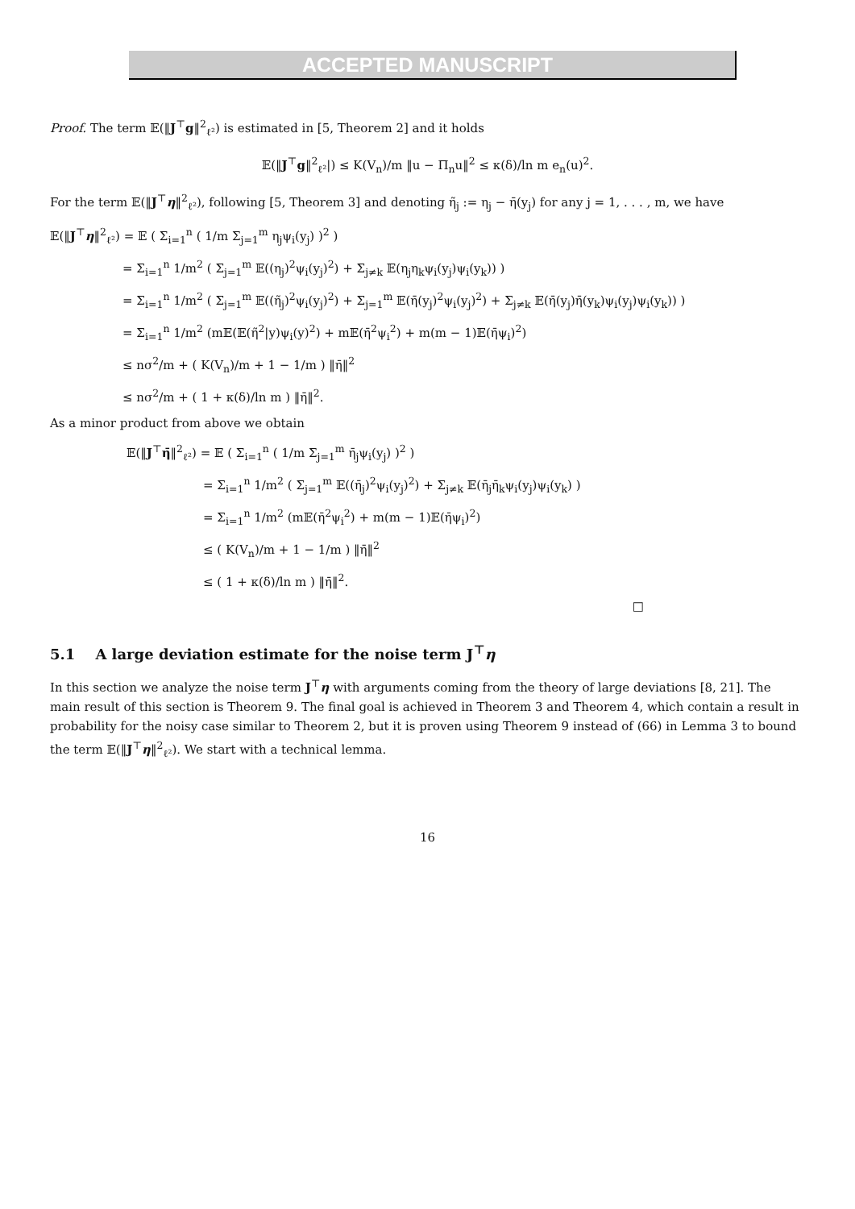ACCEPTED MANUSCRIPT
Proof. The term 𝔼(‖J<sup>⊤</sup>g‖<sup>2</sup><sub>ℓ²</sub>) is estimated in [5, Theorem 2] and it holds
𝔼(‖J<sup>⊤</sup>g‖<sup>2</sup><sub>ℓ²</sub>|) ≤ K(V<sub>n</sub>)/m ‖u − Π<sub>n</sub>u‖<sup>2</sup> ≤ κ(δ)/ln m e<sub>n</sub>(u)<sup>2</sup>.
For the term 𝔼(‖J<sup>⊤</sup>η‖<sup>2</sup><sub>ℓ²</sub>), following [5, Theorem 3] and denoting η̃<sub>j</sub> := η<sub>j</sub> − η̄(y<sub>j</sub>) for any j = 1, . . . , m, we have
𝔼(‖J<sup>⊤</sup>η‖<sup>2</sup><sub>ℓ²</sub>) = 𝔼 ( Σ<sub>i=1</sub><sup>n</sup> ( 1/m Σ<sub>j=1</sub><sup>m</sup> η<sub>j</sub>ψ<sub>i</sub>(y<sub>j</sub>) )<sup>2</sup> )
= Σ<sub>i=1</sub><sup>n</sup> 1/m<sup>2</sup> ( Σ<sub>j=1</sub><sup>m</sup> 𝔼((η<sub>j</sub>)<sup>2</sup>ψ<sub>i</sub>(y<sub>j</sub>)<sup>2</sup>) + Σ<sub>j≠k</sub> 𝔼(η<sub>j</sub>η<sub>k</sub>ψ<sub>i</sub>(y<sub>j</sub>)ψ<sub>i</sub>(y<sub>k</sub>)) )
= Σ<sub>i=1</sub><sup>n</sup> 1/m<sup>2</sup> ( Σ<sub>j=1</sub><sup>m</sup> 𝔼((η̃<sub>j</sub>)<sup>2</sup>ψ<sub>i</sub>(y<sub>j</sub>)<sup>2</sup>) + Σ<sub>j=1</sub><sup>m</sup> 𝔼(η̄(y<sub>j</sub>)<sup>2</sup>ψ<sub>i</sub>(y<sub>j</sub>)<sup>2</sup>) + Σ<sub>j≠k</sub> 𝔼(η̄(y<sub>j</sub>)η̄(y<sub>k</sub>)ψ<sub>i</sub>(y<sub>j</sub>)ψ<sub>i</sub>(y<sub>k</sub>)) )
= Σ<sub>i=1</sub><sup>n</sup> 1/m<sup>2</sup> (m𝔼(𝔼(η̃<sup>2</sup>|y)ψ<sub>i</sub>(y)<sup>2</sup>) + m𝔼(η̄<sup>2</sup>ψ<sub>i</sub><sup>2</sup>) + m(m − 1)𝔼(η̄ψ<sub>i</sub>)<sup>2</sup>)
≤ nσ<sup>2</sup>/m + ( K(V<sub>n</sub>)/m + 1 − 1/m ) ‖η̄‖<sup>2</sup>
≤ nσ<sup>2</sup>/m + ( 1 + κ(δ)/ln m ) ‖η̄‖<sup>2</sup>.
As a minor product from above we obtain
𝔼(‖J<sup>⊤</sup>η̄‖<sup>2</sup><sub>ℓ²</sub>) = 𝔼 ( Σ<sub>i=1</sub><sup>n</sup> ( 1/m Σ<sub>j=1</sub><sup>m</sup> η̄<sub>j</sub>ψ<sub>i</sub>(y<sub>j</sub>) )<sup>2</sup> )
= Σ<sub>i=1</sub><sup>n</sup> 1/m<sup>2</sup> ( Σ<sub>j=1</sub><sup>m</sup> 𝔼((η̄<sub>j</sub>)<sup>2</sup>ψ<sub>i</sub>(y<sub>j</sub>)<sup>2</sup>) + Σ<sub>j≠k</sub> 𝔼(η̄<sub>j</sub>η̄<sub>k</sub>ψ<sub>i</sub>(y<sub>j</sub>)ψ<sub>i</sub>(y<sub>k</sub>) )
= Σ<sub>i=1</sub><sup>n</sup> 1/m<sup>2</sup> (m𝔼(η̄<sup>2</sup>ψ<sub>i</sub><sup>2</sup>) + m(m − 1)𝔼(η̄ψ<sub>i</sub>)<sup>2</sup>)
≤ ( K(V<sub>n</sub>)/m + 1 − 1/m ) ‖η̄‖<sup>2</sup>
≤ ( 1 + κ(δ)/ln m ) ‖η̄‖<sup>2</sup>.
□
5.1 A large deviation estimate for the noise term J<sup>⊤</sup>η
In this section we analyze the noise term J<sup>⊤</sup>η with arguments coming from the theory of large deviations [8, 21]. The main result of this section is Theorem 9. The final goal is achieved in Theorem 3 and Theorem 4, which contain a result in probability for the noisy case similar to Theorem 2, but it is proven using Theorem 9 instead of (66) in Lemma 3 to bound the term 𝔼(‖J<sup>⊤</sup>η‖<sup>2</sup><sub>ℓ²</sub>). We start with a technical lemma.
16